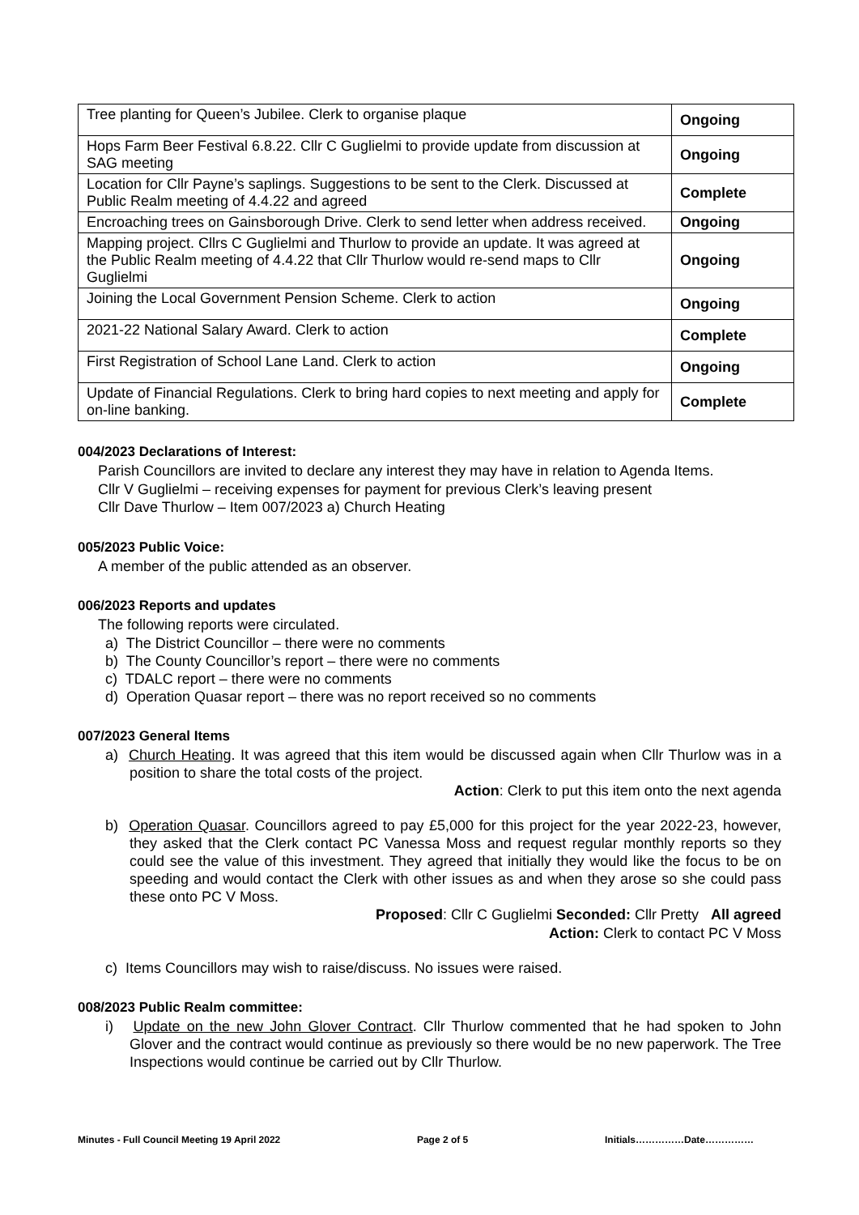| Tree planting for Queen’s Jubilee. Clerk to organise plaque | Ongoing |
| Hops Farm Beer Festival 6.8.22. Cllr C Guglielmi to provide update from discussion at SAG meeting | Ongoing |
| Location for Cllr Payne’s saplings. Suggestions to be sent to the Clerk. Discussed at Public Realm meeting of 4.4.22 and agreed | Complete |
| Encroaching trees on Gainsborough Drive. Clerk to send letter when address received. | Ongoing |
| Mapping project. Cllrs C Guglielmi and Thurlow to provide an update. It was agreed at the Public Realm meeting of 4.4.22 that Cllr Thurlow would re-send maps to Cllr Guglielmi | Ongoing |
| Joining the Local Government Pension Scheme. Clerk to action | Ongoing |
| 2021-22 National Salary Award. Clerk to action | Complete |
| First Registration of School Lane Land. Clerk to action | Ongoing |
| Update of Financial Regulations. Clerk to bring hard copies to next meeting and apply for on-line banking. | Complete |
004/2023 Declarations of Interest:
Parish Councillors are invited to declare any interest they may have in relation to Agenda Items.
Cllr V Guglielmi – receiving expenses for payment for previous Clerk’s leaving present
Cllr Dave Thurlow – Item 007/2023 a) Church Heating
005/2023 Public Voice:
A member of the public attended as an observer.
006/2023 Reports and updates
The following reports were circulated.
a) The District Councillor – there were no comments
b) The County Councillor’s report – there were no comments
c) TDALC report – there were no comments
d) Operation Quasar report – there was no report received so no comments
007/2023 General Items
a) Church Heating. It was agreed that this item would be discussed again when Cllr Thurlow was in a position to share the total costs of the project.
Action: Clerk to put this item onto the next agenda
b) Operation Quasar. Councillors agreed to pay £5,000 for this project for the year 2022-23, however, they asked that the Clerk contact PC Vanessa Moss and request regular monthly reports so they could see the value of this investment. They agreed that initially they would like the focus to be on speeding and would contact the Clerk with other issues as and when they arose so she could pass these onto PC V Moss.
Proposed: Cllr C Guglielmi Seconded: Cllr Pretty All agreed
Action: Clerk to contact PC V Moss
c) Items Councillors may wish to raise/discuss. No issues were raised.
008/2023 Public Realm committee:
i) Update on the new John Glover Contract. Cllr Thurlow commented that he had spoken to John Glover and the contract would continue as previously so there would be no new paperwork. The Tree Inspections would continue be carried out by Cllr Thurlow.
Minutes - Full Council Meeting 19 April 2022 Page 2 of 5 Initials……………Date……………